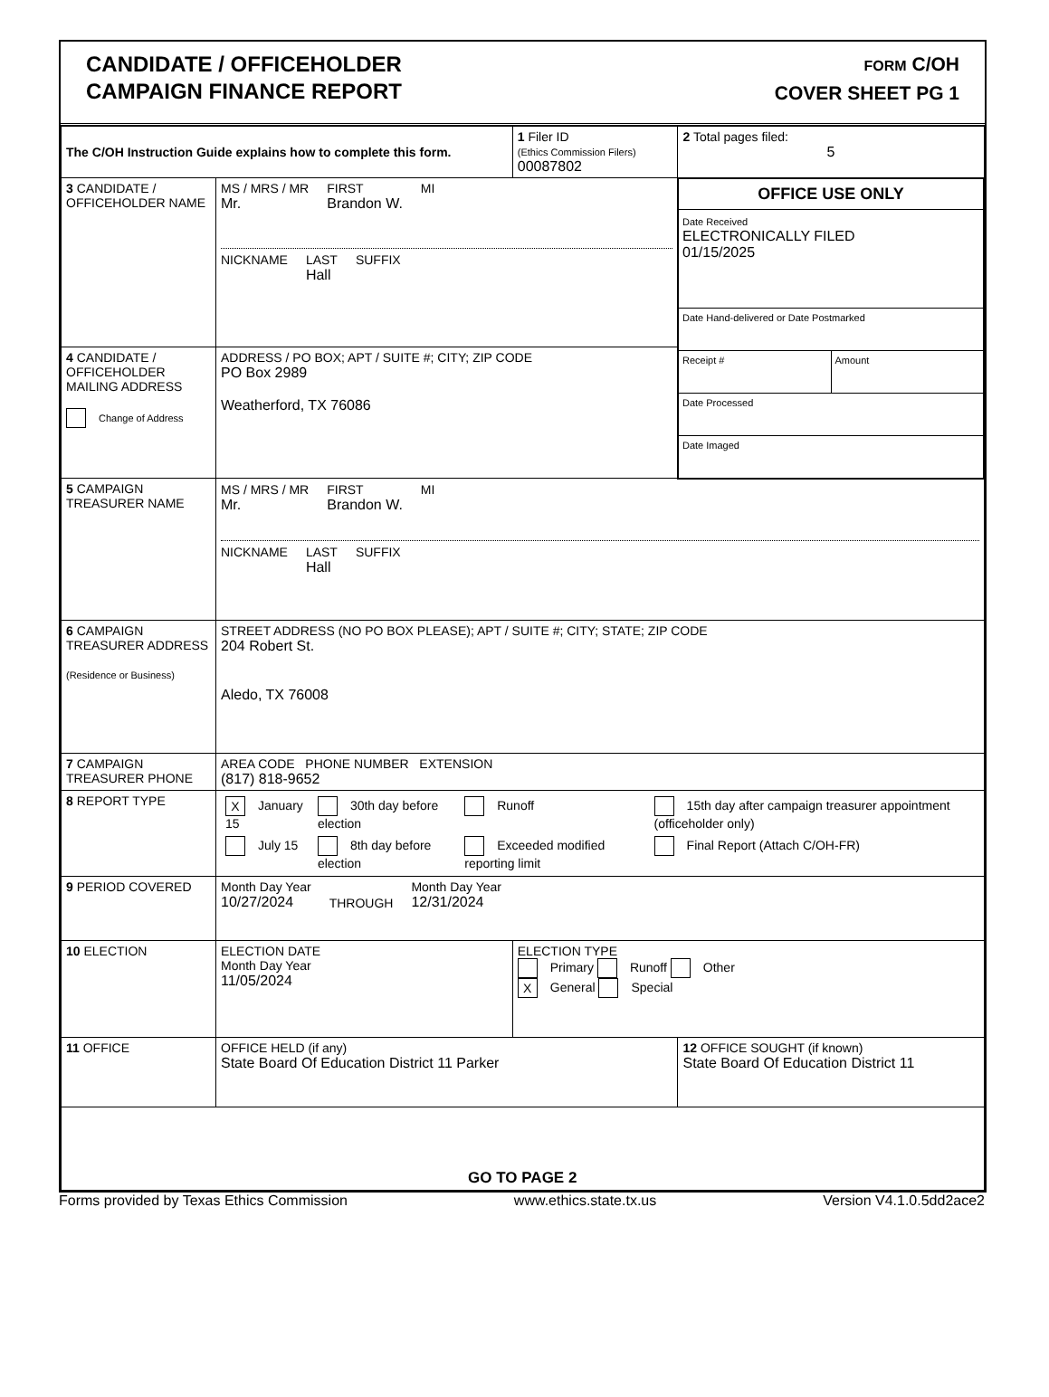CANDIDATE / OFFICEHOLDER
CAMPAIGN FINANCE REPORT
FORM C/OH
COVER SHEET PG 1
| The C/OH Instruction Guide explains how to complete this form. | | 1 Filer ID (Ethics Commission Filers) 00087802 | 2 Total pages filed: 5 |
| 3 CANDIDATE / OFFICEHOLDER NAME | MS / MRS / MR Mr. FIRST Brandon W. MI NICKNAME LAST Hall SUFFIX | | OFFICE USE ONLY Date Received ELECTRONICALLY FILED 01/15/2025 Date Hand-delivered or Date Postmarked Receipt # Amount Date Processed Date Imaged |
| 4 CANDIDATE / OFFICEHOLDER MAILING ADDRESS Change of Address | ADDRESS / PO BOX; APT / SUITE #; CITY; ZIP CODE PO Box 2989 Weatherford, TX 76086 | | |
| 5 CAMPAIGN TREASURER NAME | MS / MRS / MR Mr. FIRST Brandon W. MI NICKNAME LAST Hall SUFFIX | | |
| 6 CAMPAIGN TREASURER ADDRESS (Residence or Business) | STREET ADDRESS (NO PO BOX PLEASE); APT / SUITE #; CITY; STATE; ZIP CODE 204 Robert St. Aledo, TX 76008 | | |
| 7 CAMPAIGN TREASURER PHONE | AREA CODE PHONE NUMBER EXTENSION (817) 818-9652 | | |
| 8 REPORT TYPE | / X January 15 / 30th day before election / Runoff / 15th day after campaign treasurer appointment (officeholder only) / / July 15 / 8th day before election / Exceeded modified reporting limit / Final Report (Attach C/OH-FR) / | | |
| 9 PERIOD COVERED | Month Day Year 10/27/2024 THROUGH Month Day Year 12/31/2024 | | |
| 10 ELECTION | ELECTION DATE Month Day Year 11/05/2024 | ELECTION TYPE Primary Runoff Other X General Special | |
| 11 OFFICE | OFFICE HELD (if any) State Board Of Education District 11 Parker | | 12 OFFICE SOUGHT (if known) State Board Of Education District 11 |
| GO TO PAGE 2 | | | |
Forms provided by Texas Ethics Commission www.ethics.state.tx.us Version V4.1.0.5dd2ace2